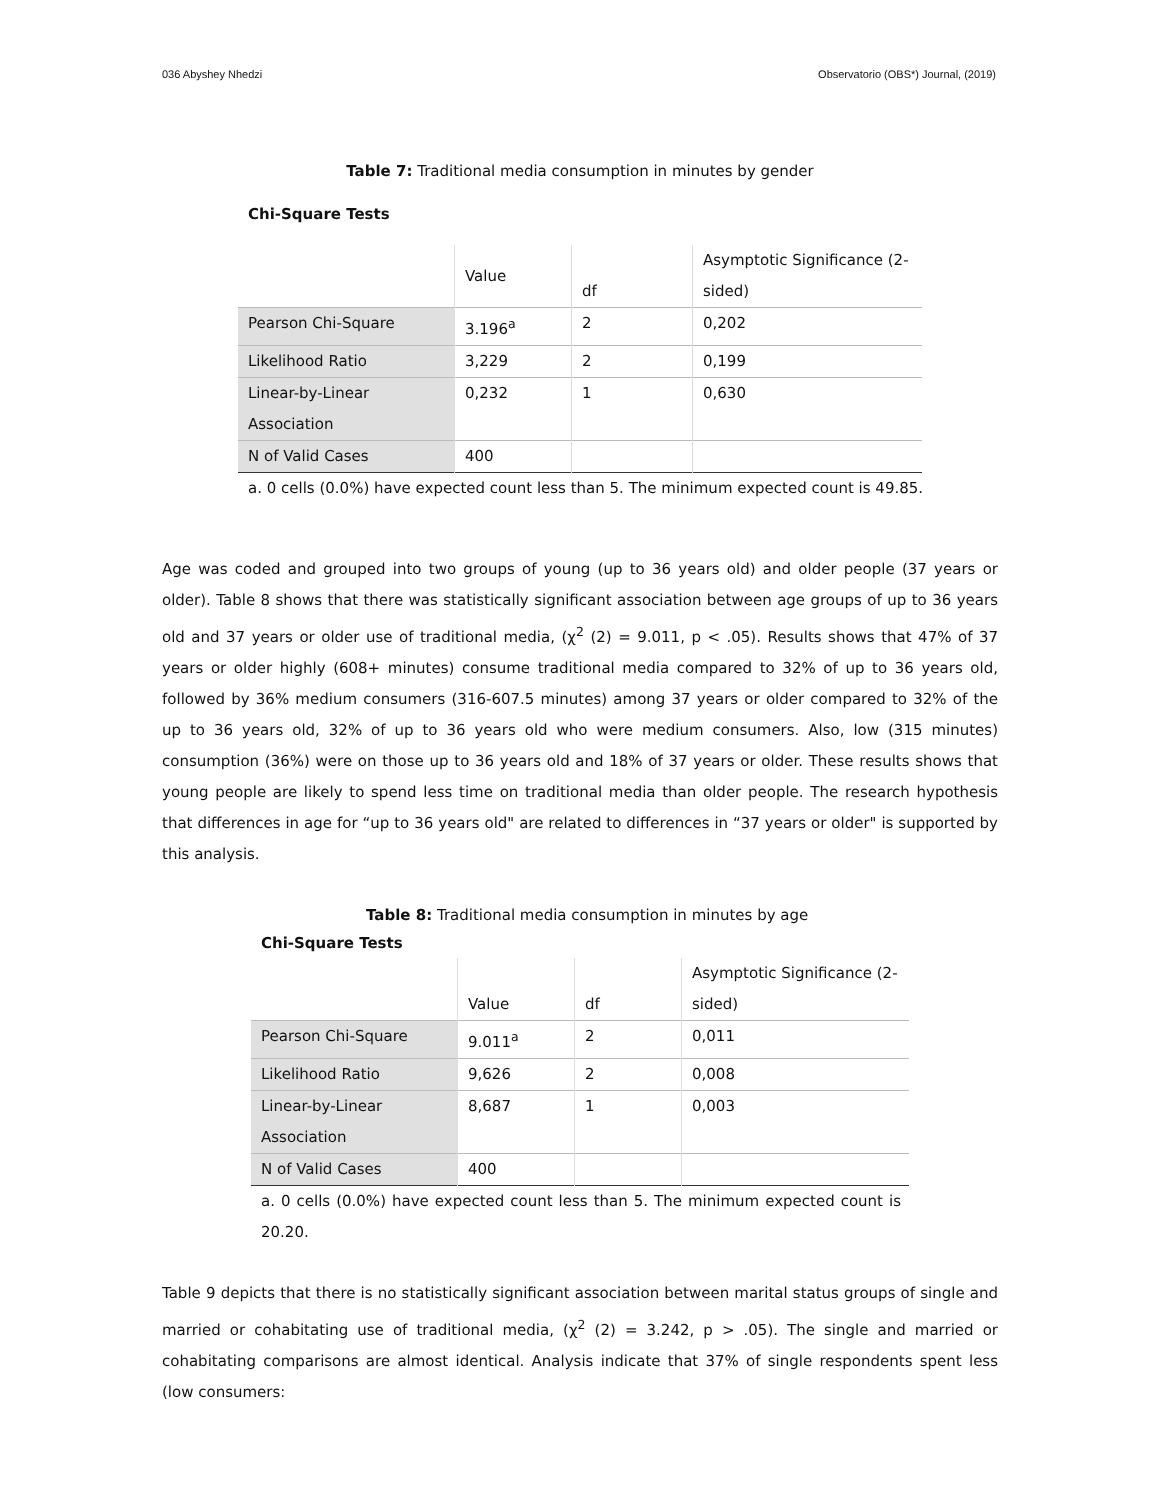036 Abyshey Nhedzi Observatorio (OBS*) Journal, (2019)
Table 7: Traditional media consumption in minutes by gender
Chi-Square Tests
| | Value | df | Asymptotic Significance (2- sided) |
| Pearson Chi-Square | 3.196<sup>a</sup> | 2 | 0,202 |
| Likelihood Ratio | 3,229 | 2 | 0,199 |
| Linear-by-Linear Association | 0,232 | 1 | 0,630 |
| N of Valid Cases | 400 | | |
a. 0 cells (0.0%) have expected count less than 5. The minimum expected count is 49.85.
Age was coded and grouped into two groups of young (up to 36 years old) and older people (37 years or older). Table 8 shows that there was statistically significant association between age groups of up to 36 years old and 37 years or older use of traditional media, (χ<sup>2</sup> (2) = 9.011, p < .05). Results shows that 47% of 37 years or older highly (608+ minutes) consume traditional media compared to 32% of up to 36 years old, followed by 36% medium consumers (316-607.5 minutes) among 37 years or older compared to 32% of the up to 36 years old, 32% of up to 36 years old who were medium consumers. Also, low (315 minutes) consumption (36%) were on those up to 36 years old and 18% of 37 years or older. These results shows that young people are likely to spend less time on traditional media than older people. The research hypothesis that differences in age for “up to 36 years old" are related to differences in “37 years or older" is supported by this analysis.
Table 8: Traditional media consumption in minutes by age
Chi-Square Tests
| | Value | df | Asymptotic Significance (2- sided) |
| Pearson Chi-Square | 9.011<sup>a</sup> | 2 | 0,011 |
| Likelihood Ratio | 9,626 | 2 | 0,008 |
| Linear-by-Linear Association | 8,687 | 1 | 0,003 |
| N of Valid Cases | 400 | | |
a. 0 cells (0.0%) have expected count less than 5. The minimum expected count is 20.20.
Table 9 depicts that there is no statistically significant association between marital status groups of single and married or cohabitating use of traditional media, (χ<sup>2</sup> (2) = 3.242, p > .05). The single and married or cohabitating comparisons are almost identical. Analysis indicate that 37% of single respondents spent less (low consumers: